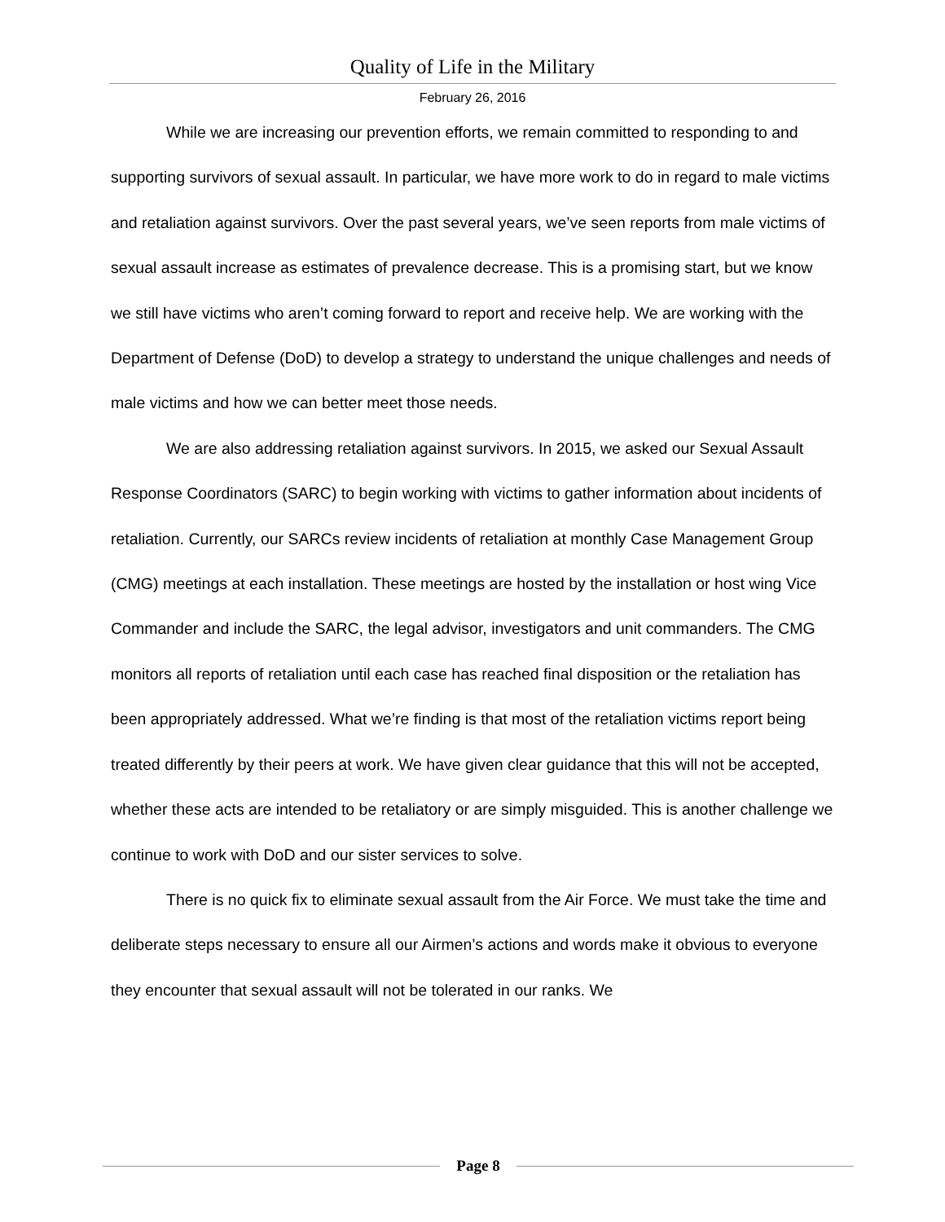Quality of Life in the Military
February 26, 2016
While we are increasing our prevention efforts, we remain committed to responding to and supporting survivors of sexual assault. In particular, we have more work to do in regard to male victims and retaliation against survivors. Over the past several years, we’ve seen reports from male victims of sexual assault increase as estimates of prevalence decrease. This is a promising start, but we know we still have victims who aren’t coming forward to report and receive help. We are working with the Department of Defense (DoD) to develop a strategy to understand the unique challenges and needs of male victims and how we can better meet those needs.
We are also addressing retaliation against survivors. In 2015, we asked our Sexual Assault Response Coordinators (SARC) to begin working with victims to gather information about incidents of retaliation. Currently, our SARCs review incidents of retaliation at monthly Case Management Group (CMG) meetings at each installation. These meetings are hosted by the installation or host wing Vice Commander and include the SARC, the legal advisor, investigators and unit commanders. The CMG monitors all reports of retaliation until each case has reached final disposition or the retaliation has been appropriately addressed. What we’re finding is that most of the retaliation victims report being treated differently by their peers at work. We have given clear guidance that this will not be accepted, whether these acts are intended to be retaliatory or are simply misguided. This is another challenge we continue to work with DoD and our sister services to solve.
There is no quick fix to eliminate sexual assault from the Air Force. We must take the time and deliberate steps necessary to ensure all our Airmen’s actions and words make it obvious to everyone they encounter that sexual assault will not be tolerated in our ranks. We
Page 8